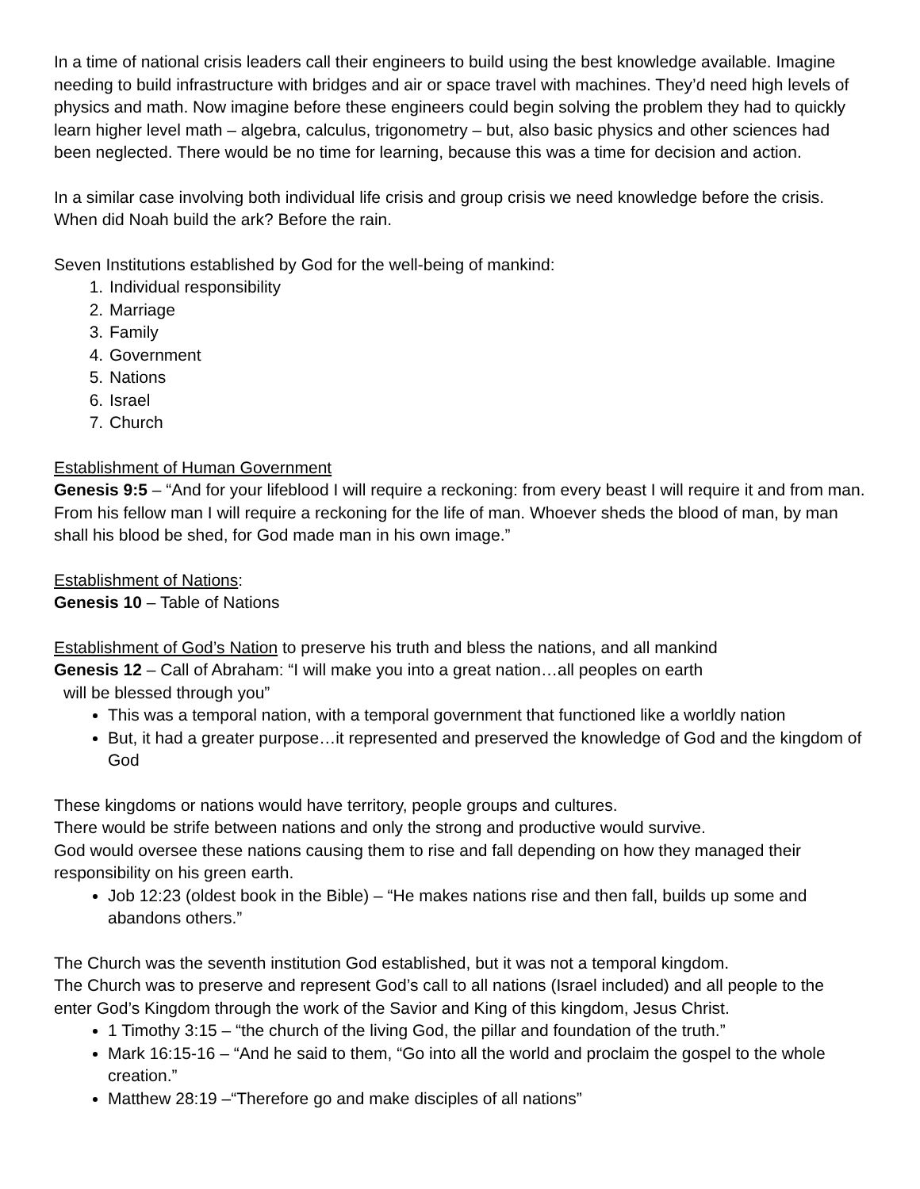In a time of national crisis leaders call their engineers to build using the best knowledge available. Imagine needing to build infrastructure with bridges and air or space travel with machines. They’d need high levels of physics and math. Now imagine before these engineers could begin solving the problem they had to quickly learn higher level math – algebra, calculus, trigonometry – but, also basic physics and other sciences had been neglected. There would be no time for learning, because this was a time for decision and action.
In a similar case involving both individual life crisis and group crisis we need knowledge before the crisis. When did Noah build the ark? Before the rain.
Seven Institutions established by God for the well-being of mankind:
1. Individual responsibility
2. Marriage
3. Family
4. Government
5. Nations
6. Israel
7. Church
Establishment of Human Government
Genesis 9:5 – “And for your lifeblood I will require a reckoning: from every beast I will require it and from man. From his fellow man I will require a reckoning for the life of man. Whoever sheds the blood of man, by man shall his blood be shed, for God made man in his own image.”
Establishment of Nations:
Genesis 10 – Table of Nations
Establishment of God’s Nation to preserve his truth and bless the nations, and all mankind
Genesis 12 – Call of Abraham: “I will make you into a great nation…all peoples on earth
will be blessed through you”
This was a temporal nation, with a temporal government that functioned like a worldly nation
But, it had a greater purpose…it represented and preserved the knowledge of God and the kingdom of God
These kingdoms or nations would have territory, people groups and cultures.
There would be strife between nations and only the strong and productive would survive.
God would oversee these nations causing them to rise and fall depending on how they managed their responsibility on his green earth.
Job 12:23 (oldest book in the Bible) – “He makes nations rise and then fall, builds up some and abandons others.”
The Church was the seventh institution God established, but it was not a temporal kingdom.
The Church was to preserve and represent God’s call to all nations (Israel included) and all people to the enter God’s Kingdom through the work of the Savior and King of this kingdom, Jesus Christ.
1 Timothy 3:15 – “the church of the living God, the pillar and foundation of the truth.”
Mark 16:15-16 – “And he said to them, “Go into all the world and proclaim the gospel to the whole creation.”
Matthew 28:19 –“Therefore go and make disciples of all nations”